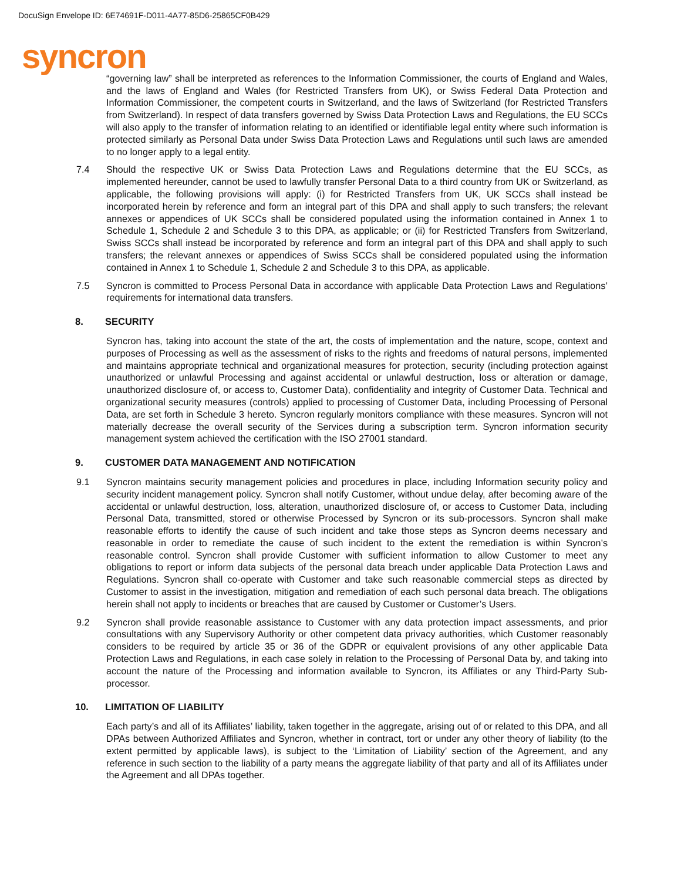DocuSign Envelope ID: 6E74691F-D011-4A77-85D6-25865CF0B429
syncron
“governing law” shall be interpreted as references to the Information Commissioner, the courts of England and Wales, and the laws of England and Wales (for Restricted Transfers from UK), or Swiss Federal Data Protection and Information Commissioner, the competent courts in Switzerland, and the laws of Switzerland (for Restricted Transfers from Switzerland). In respect of data transfers governed by Swiss Data Protection Laws and Regulations, the EU SCCs will also apply to the transfer of information relating to an identified or identifiable legal entity where such information is protected similarly as Personal Data under Swiss Data Protection Laws and Regulations until such laws are amended to no longer apply to a legal entity.
7.4 Should the respective UK or Swiss Data Protection Laws and Regulations determine that the EU SCCs, as implemented hereunder, cannot be used to lawfully transfer Personal Data to a third country from UK or Switzerland, as applicable, the following provisions will apply: (i) for Restricted Transfers from UK, UK SCCs shall instead be incorporated herein by reference and form an integral part of this DPA and shall apply to such transfers; the relevant annexes or appendices of UK SCCs shall be considered populated using the information contained in Annex 1 to Schedule 1, Schedule 2 and Schedule 3 to this DPA, as applicable; or (ii) for Restricted Transfers from Switzerland, Swiss SCCs shall instead be incorporated by reference and form an integral part of this DPA and shall apply to such transfers; the relevant annexes or appendices of Swiss SCCs shall be considered populated using the information contained in Annex 1 to Schedule 1, Schedule 2 and Schedule 3 to this DPA, as applicable.
7.5 Syncron is committed to Process Personal Data in accordance with applicable Data Protection Laws and Regulations’ requirements for international data transfers.
8. SECURITY
Syncron has, taking into account the state of the art, the costs of implementation and the nature, scope, context and purposes of Processing as well as the assessment of risks to the rights and freedoms of natural persons, implemented and maintains appropriate technical and organizational measures for protection, security (including protection against unauthorized or unlawful Processing and against accidental or unlawful destruction, loss or alteration or damage, unauthorized disclosure of, or access to, Customer Data), confidentiality and integrity of Customer Data. Technical and organizational security measures (controls) applied to processing of Customer Data, including Processing of Personal Data, are set forth in Schedule 3 hereto. Syncron regularly monitors compliance with these measures. Syncron will not materially decrease the overall security of the Services during a subscription term. Syncron information security management system achieved the certification with the ISO 27001 standard.
9. CUSTOMER DATA MANAGEMENT AND NOTIFICATION
9.1 Syncron maintains security management policies and procedures in place, including Information security policy and security incident management policy. Syncron shall notify Customer, without undue delay, after becoming aware of the accidental or unlawful destruction, loss, alteration, unauthorized disclosure of, or access to Customer Data, including Personal Data, transmitted, stored or otherwise Processed by Syncron or its sub-processors. Syncron shall make reasonable efforts to identify the cause of such incident and take those steps as Syncron deems necessary and reasonable in order to remediate the cause of such incident to the extent the remediation is within Syncron’s reasonable control. Syncron shall provide Customer with sufficient information to allow Customer to meet any obligations to report or inform data subjects of the personal data breach under applicable Data Protection Laws and Regulations. Syncron shall co-operate with Customer and take such reasonable commercial steps as directed by Customer to assist in the investigation, mitigation and remediation of each such personal data breach. The obligations herein shall not apply to incidents or breaches that are caused by Customer or Customer’s Users.
9.2 Syncron shall provide reasonable assistance to Customer with any data protection impact assessments, and prior consultations with any Supervisory Authority or other competent data privacy authorities, which Customer reasonably considers to be required by article 35 or 36 of the GDPR or equivalent provisions of any other applicable Data Protection Laws and Regulations, in each case solely in relation to the Processing of Personal Data by, and taking into account the nature of the Processing and information available to Syncron, its Affiliates or any Third-Party Sub-processor.
10. LIMITATION OF LIABILITY
Each party’s and all of its Affiliates’ liability, taken together in the aggregate, arising out of or related to this DPA, and all DPAs between Authorized Affiliates and Syncron, whether in contract, tort or under any other theory of liability (to the extent permitted by applicable laws), is subject to the ‘Limitation of Liability’ section of the Agreement, and any reference in such section to the liability of a party means the aggregate liability of that party and all of its Affiliates under the Agreement and all DPAs together.